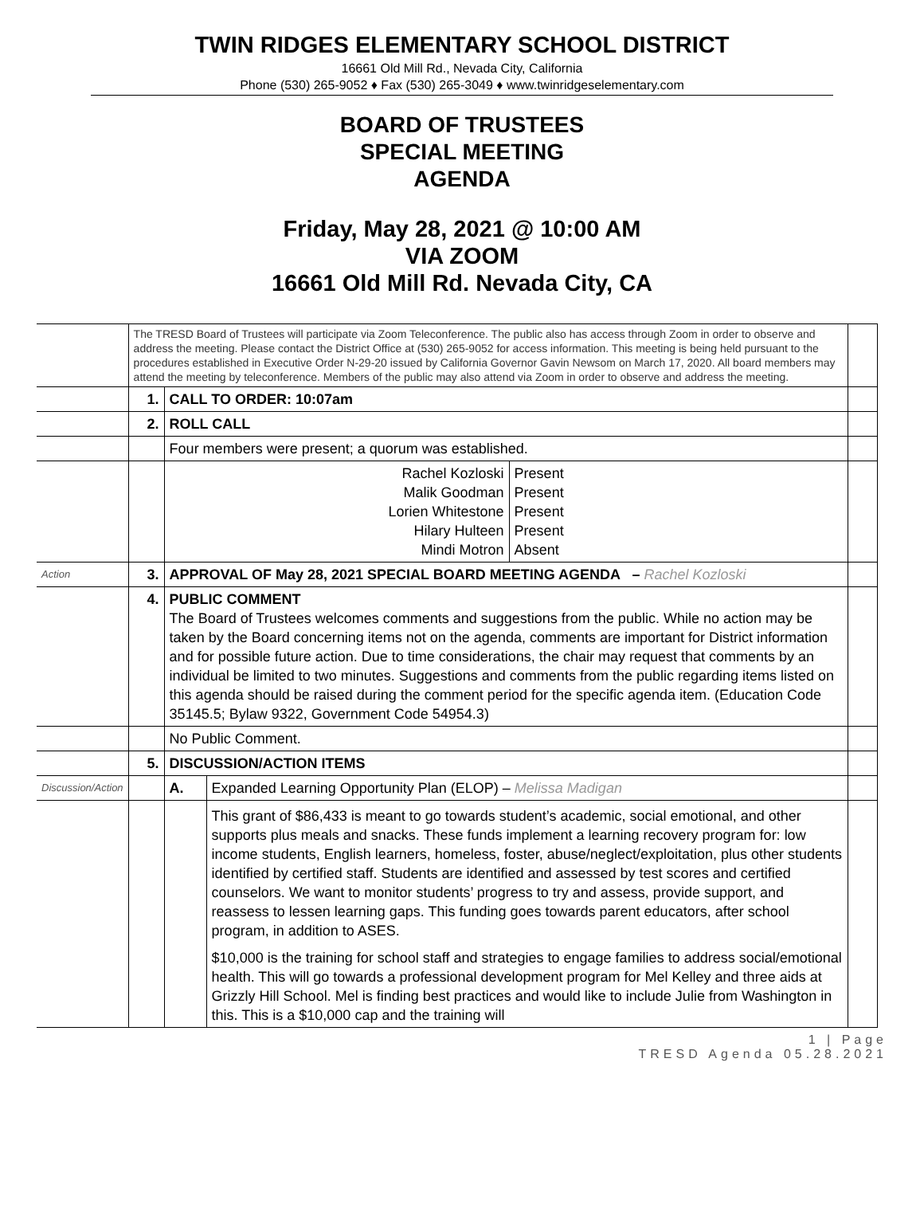TWIN RIDGES ELEMENTARY SCHOOL DISTRICT
16661 Old Mill Rd., Nevada City, California
Phone (530) 265-9052 ♦ Fax (530) 265-3049 ♦ www.twinridgeselementary.com
BOARD OF TRUSTEES
SPECIAL MEETING
AGENDA
Friday, May 28, 2021 @ 10:00 AM
VIA ZOOM
16661 Old Mill Rd. Nevada City, CA
| | The TRESD Board of Trustees will participate via Zoom Teleconference. The public also has access through Zoom in order to observe and address the meeting. Please contact the District Office at (530) 265-9052 for access information. This meeting is being held pursuant to the procedures established in Executive Order N-29-20 issued by California Governor Gavin Newsom on March 17, 2020. All board members may attend the meeting by teleconference. Members of the public may also attend via Zoom in order to observe and address the meeting. | | | |
| | 1. | CALL TO ORDER: 10:07am | | |
| | 2. | ROLL CALL | | |
| | | Four members were present; a quorum was established. | | |
| | | / Rachel Kozloski Malik Goodman Lorien Whitestone Hilary Hulteen Mindi Motron / Present Present Present Present Absent / | | |
| Action | 3. | APPROVAL OF May 28, 2021 SPECIAL BOARD MEETING AGENDA – Rachel Kozloski | | |
| | 4. | PUBLIC COMMENT The Board of Trustees welcomes comments and suggestions from the public. While no action may be taken by the Board concerning items not on the agenda, comments are important for District information and for possible future action. Due to time considerations, the chair may request that comments by an individual be limited to two minutes. Suggestions and comments from the public regarding items listed on this agenda should be raised during the comment period for the specific agenda item. (Education Code 35145.5; Bylaw 9322, Government Code 54954.3) | | |
| | | No Public Comment. | | |
| | 5. | DISCUSSION/ACTION ITEMS | | |
| Discussion/Action | | A. | Expanded Learning Opportunity Plan (ELOP) – Melissa Madigan | |
| | | | This grant of $86,433 is meant to go towards student’s academic, social emotional, and other supports plus meals and snacks. These funds implement a learning recovery program for: low income students, English learners, homeless, foster, abuse/neglect/exploitation, plus other students identified by certified staff. Students are identified and assessed by test scores and certified counselors. We want to monitor students’ progress to try and assess, provide support, and reassess to lessen learning gaps. This funding goes towards parent educators, after school program, in addition to ASES. $10,000 is the training for school staff and strategies to engage families to address social/emotional health. This will go towards a professional development program for Mel Kelley and three aids at Grizzly Hill School. Mel is finding best practices and would like to include Julie from Washington in this. This is a $10,000 cap and the training will | |
1 | Page
TRESD Agenda 05.28.2021